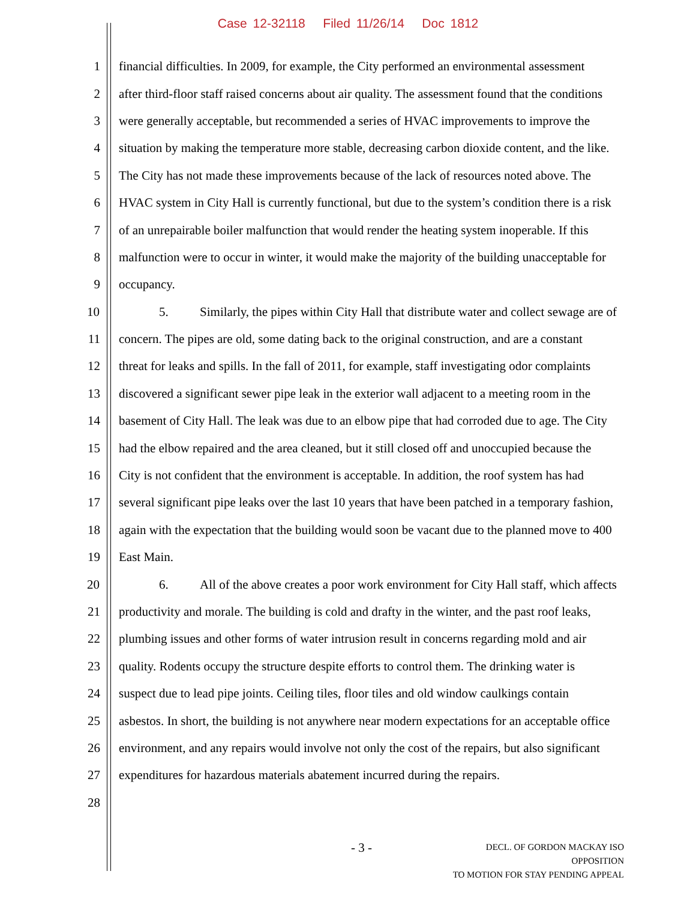Case 12-32118 Filed 11/26/14 Doc 1812
1 financial difficulties. In 2009, for example, the City performed an environmental assessment
2 after third-floor staff raised concerns about air quality. The assessment found that the conditions
3 were generally acceptable, but recommended a series of HVAC improvements to improve the
4 situation by making the temperature more stable, decreasing carbon dioxide content, and the like.
5 The City has not made these improvements because of the lack of resources noted above. The
6 HVAC system in City Hall is currently functional, but due to the system’s condition there is a risk
7 of an unrepairable boiler malfunction that would render the heating system inoperable. If this
8 malfunction were to occur in winter, it would make the majority of the building unacceptable for
9 occupancy.
10 5. Similarly, the pipes within City Hall that distribute water and collect sewage are of
11 concern. The pipes are old, some dating back to the original construction, and are a constant
12 threat for leaks and spills. In the fall of 2011, for example, staff investigating odor complaints
13 discovered a significant sewer pipe leak in the exterior wall adjacent to a meeting room in the
14 basement of City Hall. The leak was due to an elbow pipe that had corroded due to age. The City
15 had the elbow repaired and the area cleaned, but it still closed off and unoccupied because the
16 City is not confident that the environment is acceptable. In addition, the roof system has had
17 several significant pipe leaks over the last 10 years that have been patched in a temporary fashion,
18 again with the expectation that the building would soon be vacant due to the planned move to 400
19 East Main.
20 6. All of the above creates a poor work environment for City Hall staff, which affects
21 productivity and morale. The building is cold and drafty in the winter, and the past roof leaks,
22 plumbing issues and other forms of water intrusion result in concerns regarding mold and air
23 quality. Rodents occupy the structure despite efforts to control them. The drinking water is
24 suspect due to lead pipe joints. Ceiling tiles, floor tiles and old window caulkings contain
25 asbestos. In short, the building is not anywhere near modern expectations for an acceptable office
26 environment, and any repairs would involve not only the cost of the repairs, but also significant
27 expenditures for hazardous materials abatement incurred during the repairs.
28
- 3 -
DECL. OF GORDON MACKAY ISO OPPOSITION
TO MOTION FOR STAY PENDING APPEAL